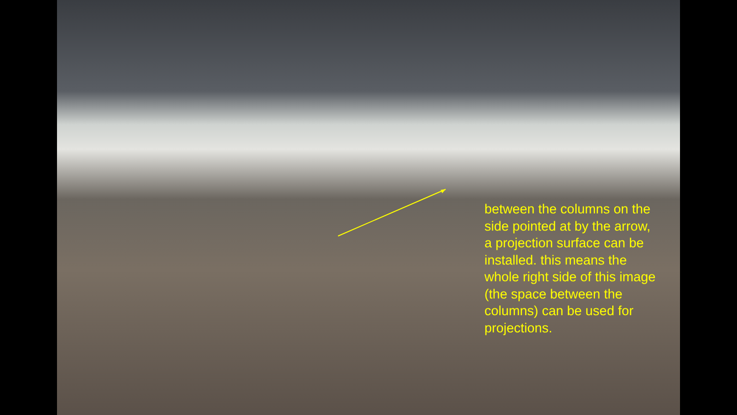between the columns on the side pointed at by the arrow, a projection surface can be installed. this means the whole right side of this image (the space between the columns) can be used for projections.